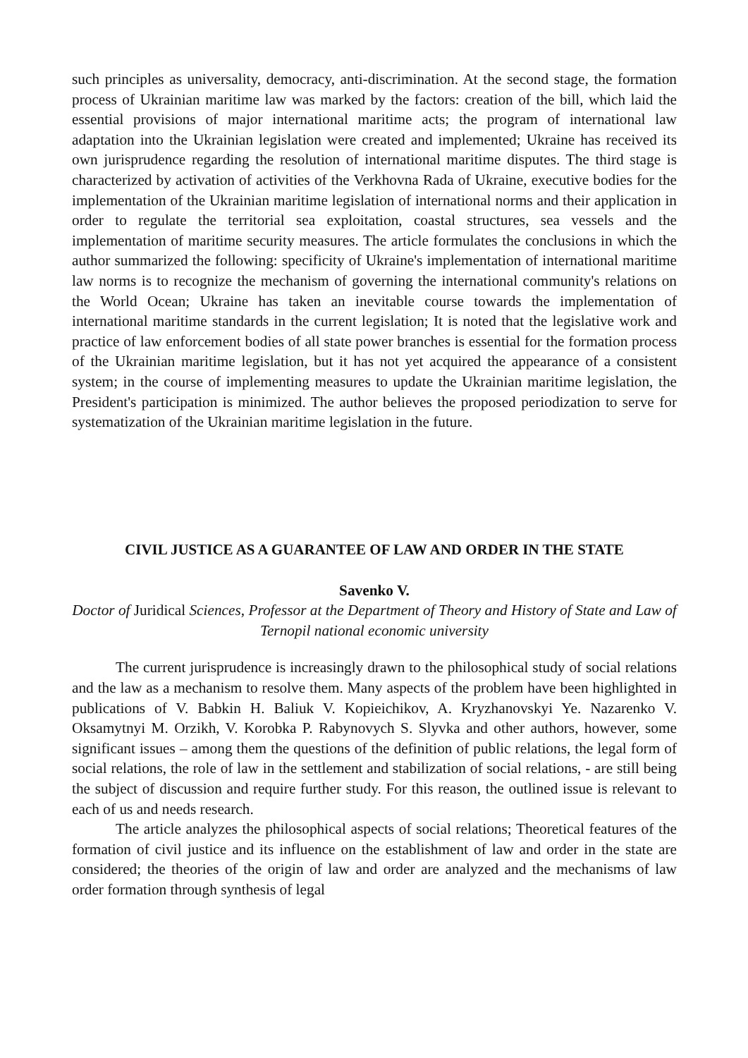such principles as universality, democracy, anti-discrimination. At the second stage, the formation process of Ukrainian maritime law was marked by the factors: creation of the bill, which laid the essential provisions of major international maritime acts; the program of international law adaptation into the Ukrainian legislation were created and implemented; Ukraine has received its own jurisprudence regarding the resolution of international maritime disputes. The third stage is characterized by activation of activities of the Verkhovna Rada of Ukraine, executive bodies for the implementation of the Ukrainian maritime legislation of international norms and their application in order to regulate the territorial sea exploitation, coastal structures, sea vessels and the implementation of maritime security measures. The article formulates the conclusions in which the author summarized the following: specificity of Ukraine's implementation of international maritime law norms is to recognize the mechanism of governing the international community's relations on the World Ocean; Ukraine has taken an inevitable course towards the implementation of international maritime standards in the current legislation; It is noted that the legislative work and practice of law enforcement bodies of all state power branches is essential for the formation process of the Ukrainian maritime legislation, but it has not yet acquired the appearance of a consistent system; in the course of implementing measures to update the Ukrainian maritime legislation, the President's participation is minimized. The author believes the proposed periodization to serve for systematization of the Ukrainian maritime legislation in the future.
CIVIL JUSTICE AS A GUARANTEE OF LAW AND ORDER IN THE STATE
Savenko V.
Doctor of Juridical Sciences, Professor at the Department of Theory and History of State and Law of Ternopil national economic university
The current jurisprudence is increasingly drawn to the philosophical study of social relations and the law as a mechanism to resolve them. Many aspects of the problem have been highlighted in publications of V. Babkin H. Baliuk V. Kopieichikov, A. Kryzhanovskyi Ye. Nazarenko V. Oksamytnyi M. Orzikh, V. Korobka P. Rabynovych S. Slyvka and other authors, however, some significant issues – among them the questions of the definition of public relations, the legal form of social relations, the role of law in the settlement and stabilization of social relations, - are still being the subject of discussion and require further study. For this reason, the outlined issue is relevant to each of us and needs research.
The article analyzes the philosophical aspects of social relations; Theoretical features of the formation of civil justice and its influence on the establishment of law and order in the state are considered; the theories of the origin of law and order are analyzed and the mechanisms of law order formation through synthesis of legal